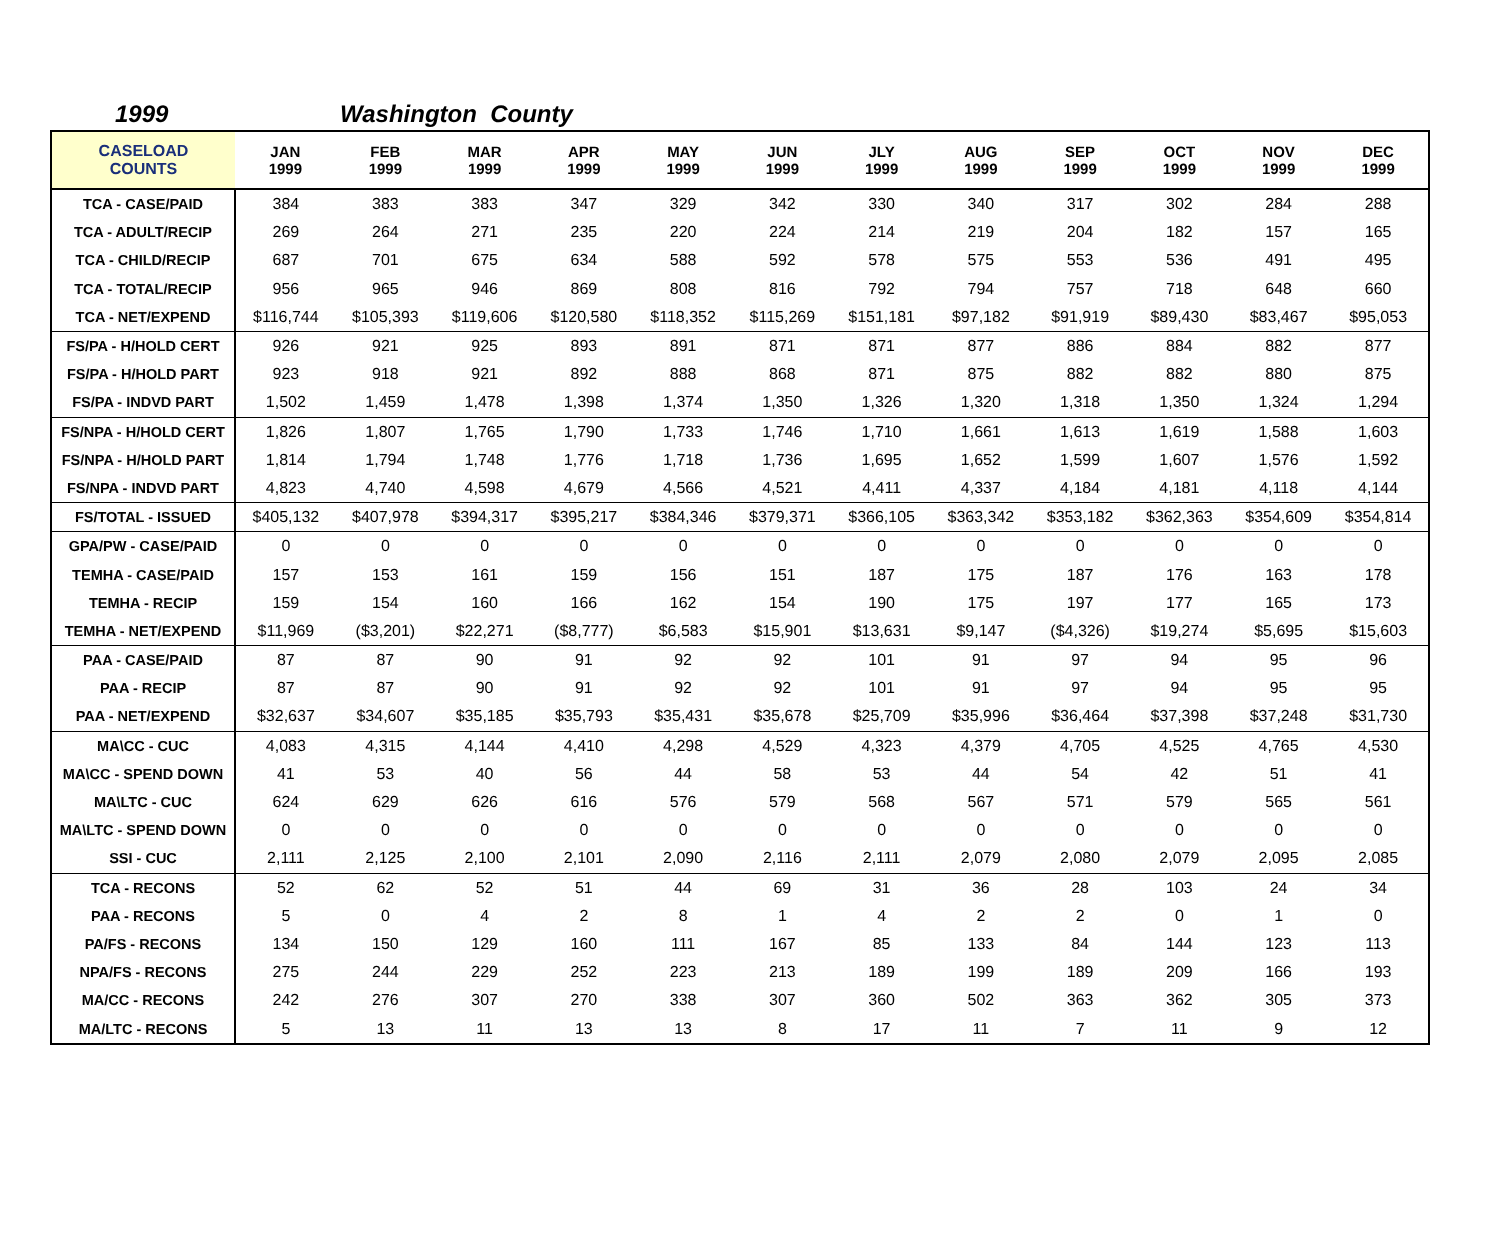1999 Washington County
| CASELOAD COUNTS | JAN 1999 | FEB 1999 | MAR 1999 | APR 1999 | MAY 1999 | JUN 1999 | JLY 1999 | AUG 1999 | SEP 1999 | OCT 1999 | NOV 1999 | DEC 1999 |
| --- | --- | --- | --- | --- | --- | --- | --- | --- | --- | --- | --- | --- |
| TCA - CASE/PAID | 384 | 383 | 383 | 347 | 329 | 342 | 330 | 340 | 317 | 302 | 284 | 288 |
| TCA - ADULT/RECIP | 269 | 264 | 271 | 235 | 220 | 224 | 214 | 219 | 204 | 182 | 157 | 165 |
| TCA - CHILD/RECIP | 687 | 701 | 675 | 634 | 588 | 592 | 578 | 575 | 553 | 536 | 491 | 495 |
| TCA - TOTAL/RECIP | 956 | 965 | 946 | 869 | 808 | 816 | 792 | 794 | 757 | 718 | 648 | 660 |
| TCA - NET/EXPEND | $116,744 | $105,393 | $119,606 | $120,580 | $118,352 | $115,269 | $151,181 | $97,182 | $91,919 | $89,430 | $83,467 | $95,053 |
| FS/PA - H/HOLD CERT | 926 | 921 | 925 | 893 | 891 | 871 | 871 | 877 | 886 | 884 | 882 | 877 |
| FS/PA - H/HOLD PART | 923 | 918 | 921 | 892 | 888 | 868 | 871 | 875 | 882 | 882 | 880 | 875 |
| FS/PA - INDVD PART | 1,502 | 1,459 | 1,478 | 1,398 | 1,374 | 1,350 | 1,326 | 1,320 | 1,318 | 1,350 | 1,324 | 1,294 |
| FS/NPA - H/HOLD CERT | 1,826 | 1,807 | 1,765 | 1,790 | 1,733 | 1,746 | 1,710 | 1,661 | 1,613 | 1,619 | 1,588 | 1,603 |
| FS/NPA - H/HOLD PART | 1,814 | 1,794 | 1,748 | 1,776 | 1,718 | 1,736 | 1,695 | 1,652 | 1,599 | 1,607 | 1,576 | 1,592 |
| FS/NPA - INDVD PART | 4,823 | 4,740 | 4,598 | 4,679 | 4,566 | 4,521 | 4,411 | 4,337 | 4,184 | 4,181 | 4,118 | 4,144 |
| FS/TOTAL - ISSUED | $405,132 | $407,978 | $394,317 | $395,217 | $384,346 | $379,371 | $366,105 | $363,342 | $353,182 | $362,363 | $354,609 | $354,814 |
| GPA/PW - CASE/PAID | 0 | 0 | 0 | 0 | 0 | 0 | 0 | 0 | 0 | 0 | 0 | 0 |
| TEMHA - CASE/PAID | 157 | 153 | 161 | 159 | 156 | 151 | 187 | 175 | 187 | 176 | 163 | 178 |
| TEMHA - RECIP | 159 | 154 | 160 | 166 | 162 | 154 | 190 | 175 | 197 | 177 | 165 | 173 |
| TEMHA - NET/EXPEND | $11,969 | ($3,201) | $22,271 | ($8,777) | $6,583 | $15,901 | $13,631 | $9,147 | ($4,326) | $19,274 | $5,695 | $15,603 |
| PAA - CASE/PAID | 87 | 87 | 90 | 91 | 92 | 92 | 101 | 91 | 97 | 94 | 95 | 96 |
| PAA - RECIP | 87 | 87 | 90 | 91 | 92 | 92 | 101 | 91 | 97 | 94 | 95 | 95 |
| PAA - NET/EXPEND | $32,637 | $34,607 | $35,185 | $35,793 | $35,431 | $35,678 | $25,709 | $35,996 | $36,464 | $37,398 | $37,248 | $31,730 |
| MA\CC - CUC | 4,083 | 4,315 | 4,144 | 4,410 | 4,298 | 4,529 | 4,323 | 4,379 | 4,705 | 4,525 | 4,765 | 4,530 |
| MA\CC - SPEND DOWN | 41 | 53 | 40 | 56 | 44 | 58 | 53 | 44 | 54 | 42 | 51 | 41 |
| MA\LTC - CUC | 624 | 629 | 626 | 616 | 576 | 579 | 568 | 567 | 571 | 579 | 565 | 561 |
| MA\LTC - SPEND DOWN | 0 | 0 | 0 | 0 | 0 | 0 | 0 | 0 | 0 | 0 | 0 | 0 |
| SSI - CUC | 2,111 | 2,125 | 2,100 | 2,101 | 2,090 | 2,116 | 2,111 | 2,079 | 2,080 | 2,079 | 2,095 | 2,085 |
| TCA - RECONS | 52 | 62 | 52 | 51 | 44 | 69 | 31 | 36 | 28 | 103 | 24 | 34 |
| PAA - RECONS | 5 | 0 | 4 | 2 | 8 | 1 | 4 | 2 | 2 | 0 | 1 | 0 |
| PA/FS - RECONS | 134 | 150 | 129 | 160 | 111 | 167 | 85 | 133 | 84 | 144 | 123 | 113 |
| NPA/FS - RECONS | 275 | 244 | 229 | 252 | 223 | 213 | 189 | 199 | 189 | 209 | 166 | 193 |
| MA/CC - RECONS | 242 | 276 | 307 | 270 | 338 | 307 | 360 | 502 | 363 | 362 | 305 | 373 |
| MA/LTC - RECONS | 5 | 13 | 11 | 13 | 13 | 8 | 17 | 11 | 7 | 11 | 9 | 12 |